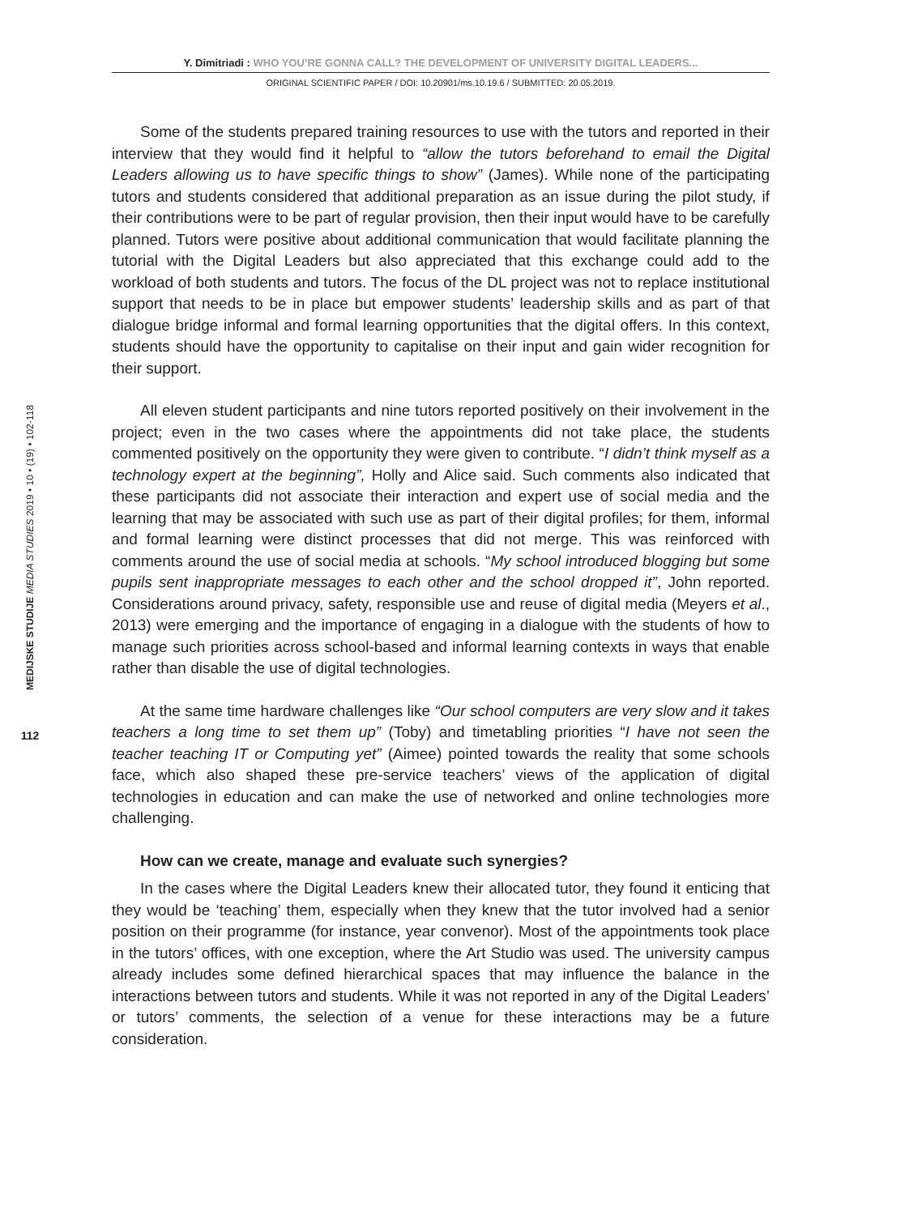Y. Dimitriadi : WHO YOU’RE GONNA CALL? THE DEVELOPMENT OF UNIVERSITY DIGITAL LEADERS...
ORIGINAL SCIENTIFIC PAPER / DOI: 10.20901/ms.10.19.6 / SUBMITTED: 20.05.2019.
MEDIJSKE STUDIJE MEDIA STUDIES 2019 • 10 • (19) • 102-118
112
Some of the students prepared training resources to use with the tutors and reported in their interview that they would find it helpful to “allow the tutors beforehand to email the Digital Leaders allowing us to have specific things to show” (James). While none of the participating tutors and students considered that additional preparation as an issue during the pilot study, if their contributions were to be part of regular provision, then their input would have to be carefully planned. Tutors were positive about additional communication that would facilitate planning the tutorial with the Digital Leaders but also appreciated that this exchange could add to the workload of both students and tutors. The focus of the DL project was not to replace institutional support that needs to be in place but empower students’ leadership skills and as part of that dialogue bridge informal and formal learning opportunities that the digital offers. In this context, students should have the opportunity to capitalise on their input and gain wider recognition for their support.
All eleven student participants and nine tutors reported positively on their involvement in the project; even in the two cases where the appointments did not take place, the students commented positively on the opportunity they were given to contribute. “I didn’t think myself as a technology expert at the beginning”, Holly and Alice said. Such comments also indicated that these participants did not associate their interaction and expert use of social media and the learning that may be associated with such use as part of their digital profiles; for them, informal and formal learning were distinct processes that did not merge. This was reinforced with comments around the use of social media at schools. “My school introduced blogging but some pupils sent inappropriate messages to each other and the school dropped it”, John reported. Considerations around privacy, safety, responsible use and reuse of digital media (Meyers et al., 2013) were emerging and the importance of engaging in a dialogue with the students of how to manage such priorities across school-based and informal learning contexts in ways that enable rather than disable the use of digital technologies.
At the same time hardware challenges like “Our school computers are very slow and it takes teachers a long time to set them up” (Toby) and timetabling priorities “I have not seen the teacher teaching IT or Computing yet” (Aimee) pointed towards the reality that some schools face, which also shaped these pre-service teachers’ views of the application of digital technologies in education and can make the use of networked and online technologies more challenging.
How can we create, manage and evaluate such synergies?
In the cases where the Digital Leaders knew their allocated tutor, they found it enticing that they would be ‘teaching’ them, especially when they knew that the tutor involved had a senior position on their programme (for instance, year convenor). Most of the appointments took place in the tutors’ offices, with one exception, where the Art Studio was used. The university campus already includes some defined hierarchical spaces that may influence the balance in the interactions between tutors and students. While it was not reported in any of the Digital Leaders’ or tutors’ comments, the selection of a venue for these interactions may be a future consideration.